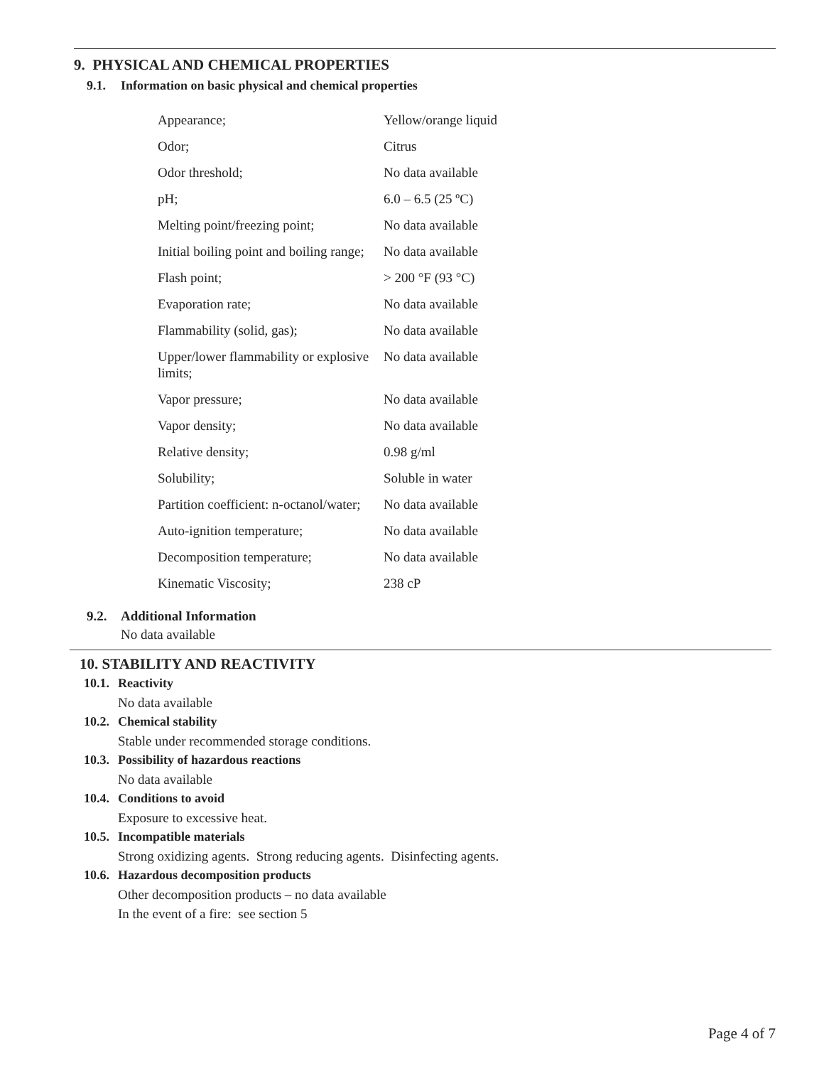9. PHYSICAL AND CHEMICAL PROPERTIES
9.1. Information on basic physical and chemical properties
| Appearance; | Yellow/orange liquid |
| Odor; | Citrus |
| Odor threshold; | No data available |
| pH; | 6.0 – 6.5 (25 ºC) |
| Melting point/freezing point; | No data available |
| Initial boiling point and boiling range; | No data available |
| Flash point; | > 200 °F (93 °C) |
| Evaporation rate; | No data available |
| Flammability (solid, gas); | No data available |
| Upper/lower flammability or explosive limits; | No data available |
| Vapor pressure; | No data available |
| Vapor density; | No data available |
| Relative density; | 0.98 g/ml |
| Solubility; | Soluble in water |
| Partition coefficient: n-octanol/water; | No data available |
| Auto-ignition temperature; | No data available |
| Decomposition temperature; | No data available |
| Kinematic Viscosity; | 238 cP |
9.2. Additional Information
No data available
10. STABILITY AND REACTIVITY
10.1. Reactivity
No data available
10.2. Chemical stability
Stable under recommended storage conditions.
10.3. Possibility of hazardous reactions
No data available
10.4. Conditions to avoid
Exposure to excessive heat.
10.5. Incompatible materials
Strong oxidizing agents. Strong reducing agents. Disinfecting agents.
10.6. Hazardous decomposition products
Other decomposition products – no data available
In the event of a fire: see section 5
Page 4 of 7